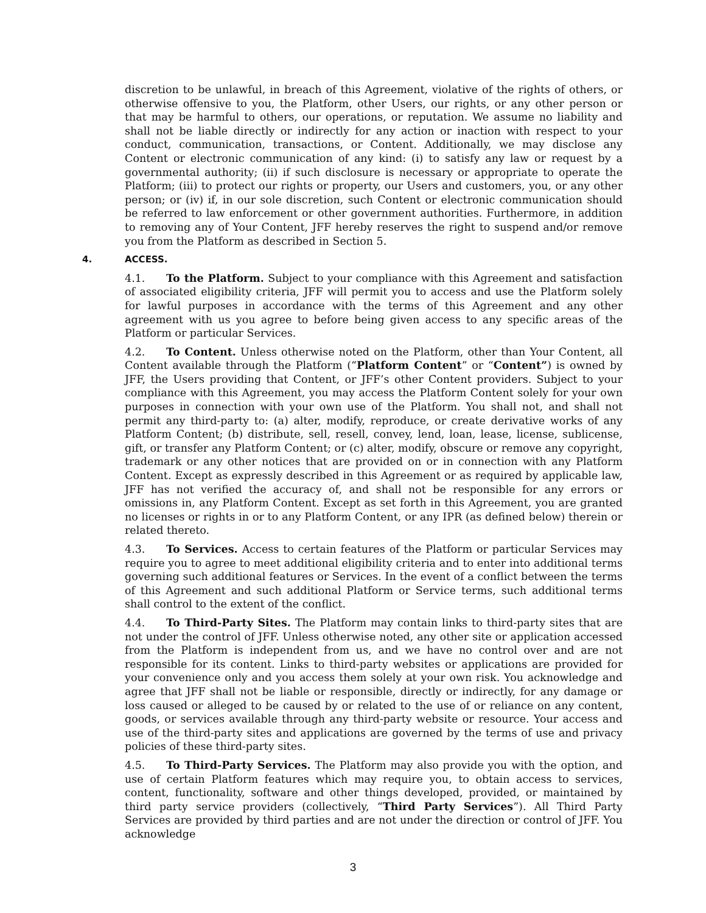discretion to be unlawful, in breach of this Agreement, violative of the rights of others, or otherwise offensive to you, the Platform, other Users, our rights, or any other person or that may be harmful to others, our operations, or reputation. We assume no liability and shall not be liable directly or indirectly for any action or inaction with respect to your conduct, communication, transactions, or Content. Additionally, we may disclose any Content or electronic communication of any kind: (i) to satisfy any law or request by a governmental authority; (ii) if such disclosure is necessary or appropriate to operate the Platform; (iii) to protect our rights or property, our Users and customers, you, or any other person; or (iv) if, in our sole discretion, such Content or electronic communication should be referred to law enforcement or other government authorities. Furthermore, in addition to removing any of Your Content, JFF hereby reserves the right to suspend and/or remove you from the Platform as described in Section 5.
4. ACCESS.
4.1. To the Platform. Subject to your compliance with this Agreement and satisfaction of associated eligibility criteria, JFF will permit you to access and use the Platform solely for lawful purposes in accordance with the terms of this Agreement and any other agreement with us you agree to before being given access to any specific areas of the Platform or particular Services.
4.2. To Content. Unless otherwise noted on the Platform, other than Your Content, all Content available through the Platform (“Platform Content” or “Content”) is owned by JFF, the Users providing that Content, or JFF’s other Content providers. Subject to your compliance with this Agreement, you may access the Platform Content solely for your own purposes in connection with your own use of the Platform. You shall not, and shall not permit any third-party to: (a) alter, modify, reproduce, or create derivative works of any Platform Content; (b) distribute, sell, resell, convey, lend, loan, lease, license, sublicense, gift, or transfer any Platform Content; or (c) alter, modify, obscure or remove any copyright, trademark or any other notices that are provided on or in connection with any Platform Content. Except as expressly described in this Agreement or as required by applicable law, JFF has not verified the accuracy of, and shall not be responsible for any errors or omissions in, any Platform Content. Except as set forth in this Agreement, you are granted no licenses or rights in or to any Platform Content, or any IPR (as defined below) therein or related thereto.
4.3. To Services. Access to certain features of the Platform or particular Services may require you to agree to meet additional eligibility criteria and to enter into additional terms governing such additional features or Services. In the event of a conflict between the terms of this Agreement and such additional Platform or Service terms, such additional terms shall control to the extent of the conflict.
4.4. To Third-Party Sites. The Platform may contain links to third-party sites that are not under the control of JFF. Unless otherwise noted, any other site or application accessed from the Platform is independent from us, and we have no control over and are not responsible for its content. Links to third-party websites or applications are provided for your convenience only and you access them solely at your own risk. You acknowledge and agree that JFF shall not be liable or responsible, directly or indirectly, for any damage or loss caused or alleged to be caused by or related to the use of or reliance on any content, goods, or services available through any third-party website or resource. Your access and use of the third-party sites and applications are governed by the terms of use and privacy policies of these third-party sites.
4.5. To Third-Party Services. The Platform may also provide you with the option, and use of certain Platform features which may require you, to obtain access to services, content, functionality, software and other things developed, provided, or maintained by third party service providers (collectively, “Third Party Services”). All Third Party Services are provided by third parties and are not under the direction or control of JFF. You acknowledge
3